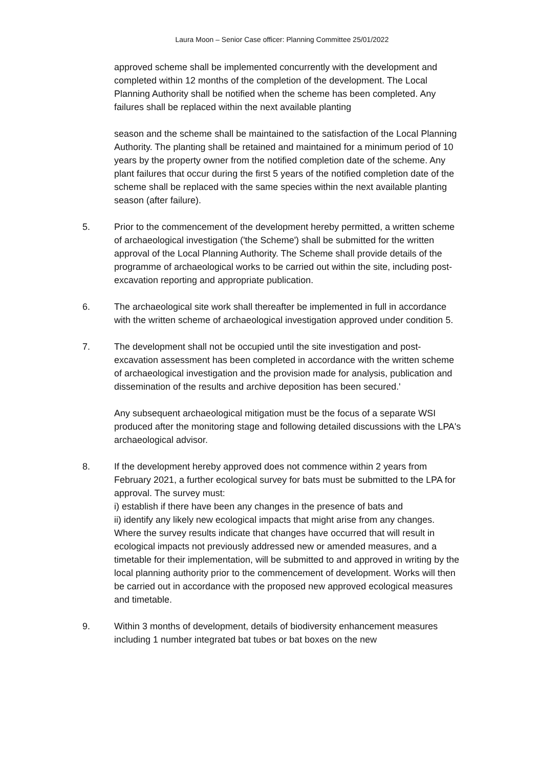Laura Moon – Senior Case officer: Planning Committee 25/01/2022
approved scheme shall be implemented concurrently with the development and completed within 12 months of the completion of the development. The Local Planning Authority shall be notified when the scheme has been completed. Any failures shall be replaced within the next available planting
season and the scheme shall be maintained to the satisfaction of the Local Planning Authority. The planting shall be retained and maintained for a minimum period of 10 years by the property owner from the notified completion date of the scheme. Any plant failures that occur during the first 5 years of the notified completion date of the scheme shall be replaced with the same species within the next available planting season (after failure).
5. Prior to the commencement of the development hereby permitted, a written scheme of archaeological investigation ('the Scheme') shall be submitted for the written approval of the Local Planning Authority. The Scheme shall provide details of the programme of archaeological works to be carried out within the site, including post-excavation reporting and appropriate publication.
6. The archaeological site work shall thereafter be implemented in full in accordance with the written scheme of archaeological investigation approved under condition 5.
7. The development shall not be occupied until the site investigation and post-excavation assessment has been completed in accordance with the written scheme of archaeological investigation and the provision made for analysis, publication and dissemination of the results and archive deposition has been secured.'
Any subsequent archaeological mitigation must be the focus of a separate WSI produced after the monitoring stage and following detailed discussions with the LPA's archaeological advisor.
8. If the development hereby approved does not commence within 2 years from February 2021, a further ecological survey for bats must be submitted to the LPA for approval. The survey must:
i) establish if there have been any changes in the presence of bats and
ii) identify any likely new ecological impacts that might arise from any changes.
Where the survey results indicate that changes have occurred that will result in ecological impacts not previously addressed new or amended measures, and a timetable for their implementation, will be submitted to and approved in writing by the local planning authority prior to the commencement of development. Works will then be carried out in accordance with the proposed new approved ecological measures and timetable.
9. Within 3 months of development, details of biodiversity enhancement measures including 1 number integrated bat tubes or bat boxes on the new